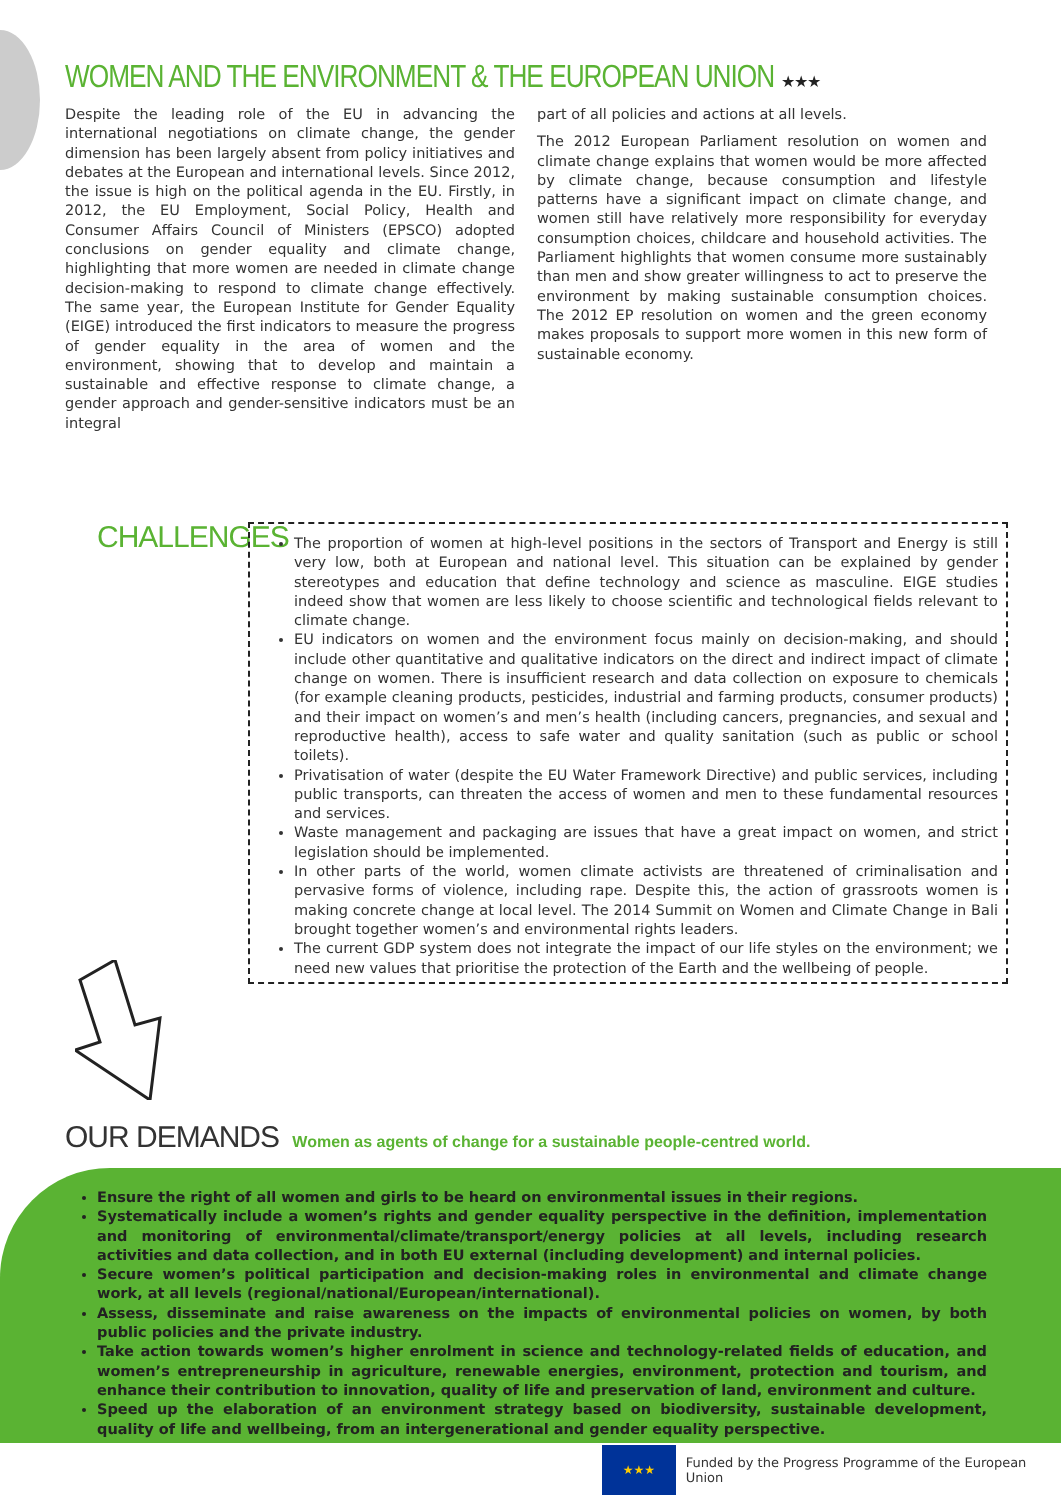WOMEN AND THE ENVIRONMENT & THE EUROPEAN UNION ★★★
Despite the leading role of the EU in advancing the international negotiations on climate change, the gender dimension has been largely absent from policy initiatives and debates at the European and international levels. Since 2012, the issue is high on the political agenda in the EU. Firstly, in 2012, the EU Employment, Social Policy, Health and Consumer Affairs Council of Ministers (EPSCO) adopted conclusions on gender equality and climate change, highlighting that more women are needed in climate change decision-making to respond to climate change effectively. The same year, the European Institute for Gender Equality (EIGE) introduced the first indicators to measure the progress of gender equality in the area of women and the environment, showing that to develop and maintain a sustainable and effective response to climate change, a gender approach and gender-sensitive indicators must be an integral
part of all policies and actions at all levels.
The 2012 European Parliament resolution on women and climate change explains that women would be more affected by climate change, because consumption and lifestyle patterns have a significant impact on climate change, and women still have relatively more responsibility for everyday consumption choices, childcare and household activities. The Parliament highlights that women consume more sustainably than men and show greater willingness to act to preserve the environment by making sustainable consumption choices. The 2012 EP resolution on women and the green economy makes proposals to support more women in this new form of sustainable economy.
CHALLENGES
The proportion of women at high-level positions in the sectors of Transport and Energy is still very low, both at European and national level. This situation can be explained by gender stereotypes and education that define technology and science as masculine. EIGE studies indeed show that women are less likely to choose scientific and technological fields relevant to climate change.
EU indicators on women and the environment focus mainly on decision-making, and should include other quantitative and qualitative indicators on the direct and indirect impact of climate change on women. There is insufficient research and data collection on exposure to chemicals (for example cleaning products, pesticides, industrial and farming products, consumer products) and their impact on women’s and men’s health (including cancers, pregnancies, and sexual and reproductive health), access to safe water and quality sanitation (such as public or school toilets).
Privatisation of water (despite the EU Water Framework Directive) and public services, including public transports, can threaten the access of women and men to these fundamental resources and services.
Waste management and packaging are issues that have a great impact on women, and strict legislation should be implemented.
In other parts of the world, women climate activists are threatened of criminalisation and pervasive forms of violence, including rape. Despite this, the action of grassroots women is making concrete change at local level. The 2014 Summit on Women and Climate Change in Bali brought together women’s and environmental rights leaders.
The current GDP system does not integrate the impact of our life styles on the environment; we need new values that prioritise the protection of the Earth and the wellbeing of people.
OUR DEMANDS Women as agents of change for a sustainable people-centred world.
Ensure the right of all women and girls to be heard on environmental issues in their regions.
Systematically include a women’s rights and gender equality perspective in the definition, implementation and monitoring of environmental/climate/transport/energy policies at all levels, including research activities and data collection, and in both EU external (including development) and internal policies.
Secure women’s political participation and decision-making roles in environmental and climate change work, at all levels (regional/national/European/international).
Assess, disseminate and raise awareness on the impacts of environmental policies on women, by both public policies and the private industry.
Take action towards women’s higher enrolment in science and technology-related fields of education, and women’s entrepreneurship in agriculture, renewable energies, environment, protection and tourism, and enhance their contribution to innovation, quality of life and preservation of land, environment and culture.
Speed up the elaboration of an environment strategy based on biodiversity, sustainable development, quality of life and wellbeing, from an intergenerational and gender equality perspective.
★★★
Funded by the Progress Programme of the European Union